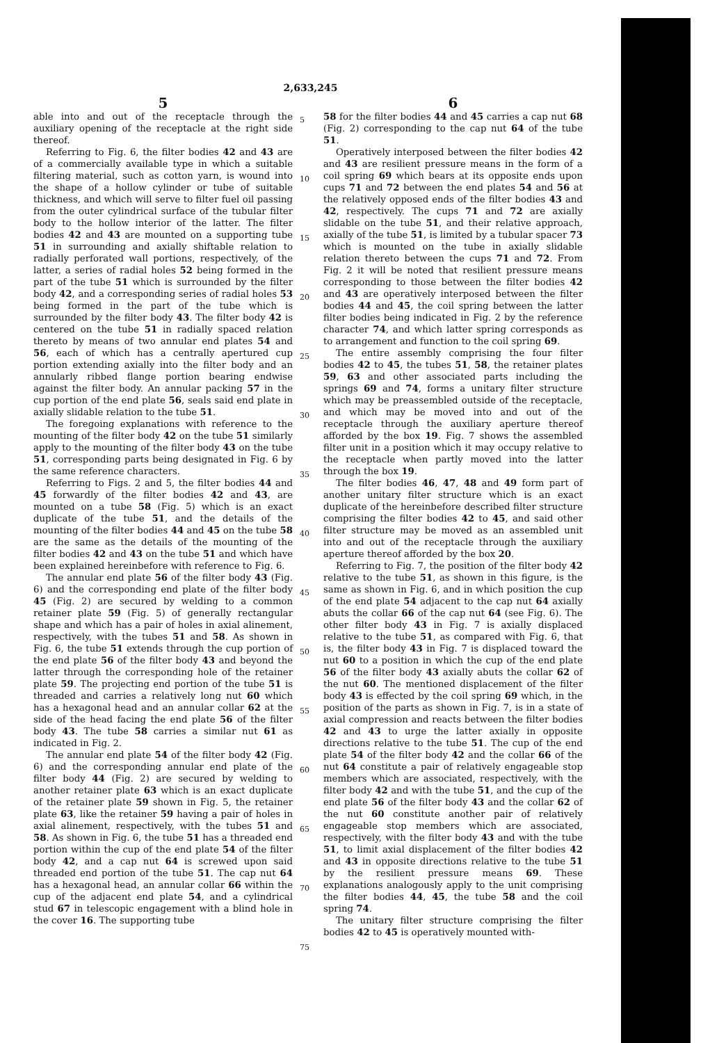2,633,245
5
able into and out of the receptacle through the auxiliary opening of the receptacle at the right side thereof.
Referring to Fig. 6, the filter bodies 42 and 43 are of a commercially available type in which a suitable filtering material, such as cotton yarn, is wound into the shape of a hollow cylinder or tube of suitable thickness, and which will serve to filter fuel oil passing from the outer cylindrical surface of the tubular filter body to the hollow interior of the latter. The filter bodies 42 and 43 are mounted on a supporting tube 51 in surrounding and axially shiftable relation to radially perforated wall portions, respectively, of the latter, a series of radial holes 52 being formed in the part of the tube 51 which is surrounded by the filter body 42, and a corresponding series of radial holes 53 being formed in the part of the tube which is surrounded by the filter body 43. The filter body 42 is centered on the tube 51 in radially spaced relation thereto by means of two annular end plates 54 and 56, each of which has a centrally apertured cup portion extending axially into the filter body and an annularly ribbed flange portion bearing endwise against the filter body. An annular packing 57 in the cup portion of the end plate 56, seals said end plate in axially slidable relation to the tube 51.
The foregoing explanations with reference to the mounting of the filter body 42 on the tube 51 similarly apply to the mounting of the filter body 43 on the tube 51, corresponding parts being designated in Fig. 6 by the same reference characters.
Referring to Figs. 2 and 5, the filter bodies 44 and 45 forwardly of the filter bodies 42 and 43, are mounted on a tube 58 (Fig. 5) which is an exact duplicate of the tube 51, and the details of the mounting of the filter bodies 44 and 45 on the tube 58 are the same as the details of the mounting of the filter bodies 42 and 43 on the tube 51 and which have been explained hereinbefore with reference to Fig. 6.
The annular end plate 56 of the filter body 43 (Fig. 6) and the corresponding end plate of the filter body 45 (Fig. 2) are secured by welding to a common retainer plate 59 (Fig. 5) of generally rectangular shape and which has a pair of holes in axial alinement, respectively, with the tubes 51 and 58. As shown in Fig. 6, the tube 51 extends through the cup portion of the end plate 56 of the filter body 43 and beyond the latter through the corresponding hole of the retainer plate 59. The projecting end portion of the tube 51 is threaded and carries a relatively long nut 60 which has a hexagonal head and an annular collar 62 at the side of the head facing the end plate 56 of the filter body 43. The tube 58 carries a similar nut 61 as indicated in Fig. 2.
The annular end plate 54 of the filter body 42 (Fig. 6) and the corresponding annular end plate of the filter body 44 (Fig. 2) are secured by welding to another retainer plate 63 which is an exact duplicate of the retainer plate 59 shown in Fig. 5, the retainer plate 63, like the retainer 59 having a pair of holes in axial alinement, respectively, with the tubes 51 and 58. As shown in Fig. 6, the tube 51 has a threaded end portion within the cup of the end plate 54 of the filter body 42, and a cap nut 64 is screwed upon said threaded end portion of the tube 51. The cap nut 64 has a hexagonal head, an annular collar 66 within the cup of the adjacent end plate 54, and a cylindrical stud 67 in telescopic engagement with a blind hole in the cover 16. The supporting tube
5
10
15
20
25
30
35
40
45
50
55
60
65
70
75
6
58 for the filter bodies 44 and 45 carries a cap nut 68 (Fig. 2) corresponding to the cap nut 64 of the tube 51.
Operatively interposed between the filter bodies 42 and 43 are resilient pressure means in the form of a coil spring 69 which bears at its opposite ends upon cups 71 and 72 between the end plates 54 and 56 at the relatively opposed ends of the filter bodies 43 and 42, respectively. The cups 71 and 72 are axially slidable on the tube 51, and their relative approach, axially of the tube 51, is limited by a tubular spacer 73 which is mounted on the tube in axially slidable relation thereto between the cups 71 and 72. From Fig. 2 it will be noted that resilient pressure means corresponding to those between the filter bodies 42 and 43 are operatively interposed between the filter bodies 44 and 45, the coil spring between the latter filter bodies being indicated in Fig. 2 by the reference character 74, and which latter spring corresponds as to arrangement and function to the coil spring 69.
The entire assembly comprising the four filter bodies 42 to 45, the tubes 51, 58, the retainer plates 59, 63 and other associated parts including the springs 69 and 74, forms a unitary filter structure which may be preassembled outside of the receptacle, and which may be moved into and out of the receptacle through the auxiliary aperture thereof afforded by the box 19. Fig. 7 shows the assembled filter unit in a position which it may occupy relative to the receptacle when partly moved into the latter through the box 19.
The filter bodies 46, 47, 48 and 49 form part of another unitary filter structure which is an exact duplicate of the hereinbefore described filter structure comprising the filter bodies 42 to 45, and said other filter structure may be moved as an assembled unit into and out of the receptacle through the auxiliary aperture thereof afforded by the box 20.
Referring to Fig. 7, the position of the filter body 42 relative to the tube 51, as shown in this figure, is the same as shown in Fig. 6, and in which position the cup of the end plate 54 adjacent to the cap nut 64 axially abuts the collar 66 of the cap nut 64 (see Fig. 6). The other filter body 43 in Fig. 7 is axially displaced relative to the tube 51, as compared with Fig. 6, that is, the filter body 43 in Fig. 7 is displaced toward the nut 60 to a position in which the cup of the end plate 56 of the filter body 43 axially abuts the collar 62 of the nut 60. The mentioned displacement of the filter body 43 is effected by the coil spring 69 which, in the position of the parts as shown in Fig. 7, is in a state of axial compression and reacts between the filter bodies 42 and 43 to urge the latter axially in opposite directions relative to the tube 51. The cup of the end plate 54 of the filter body 42 and the collar 66 of the nut 64 constitute a pair of relatively engageable stop members which are associated, respectively, with the filter body 42 and with the tube 51, and the cup of the end plate 56 of the filter body 43 and the collar 62 of the nut 60 constitute another pair of relatively engageable stop members which are associated, respectively, with the filter body 43 and with the tube 51, to limit axial displacement of the filter bodies 42 and 43 in opposite directions relative to the tube 51 by the resilient pressure means 69. These explanations analogously apply to the unit comprising the filter bodies 44, 45, the tube 58 and the coil spring 74.
The unitary filter structure comprising the filter bodies 42 to 45 is operatively mounted with-